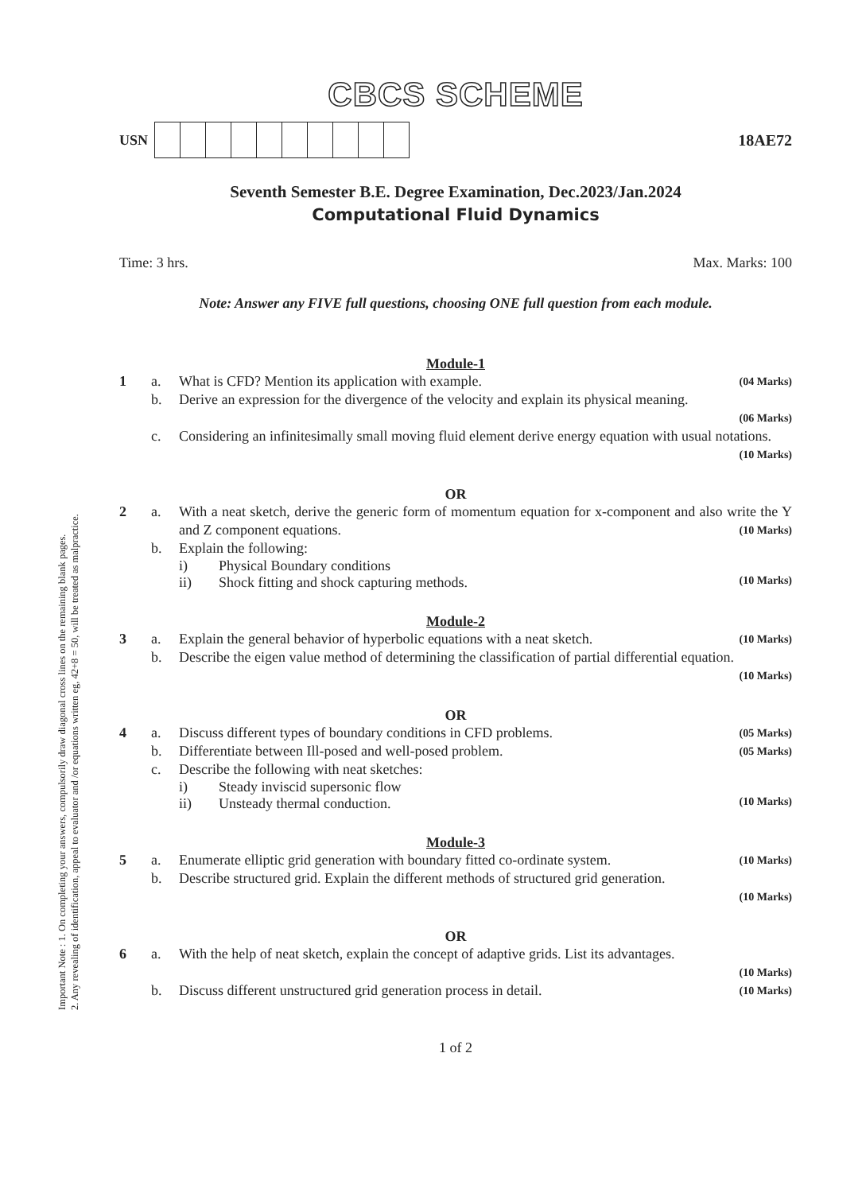Important Note : 1. On completing your answers, compulsorily draw diagonal cross lines on the remaining blank pages.
2. Any revealing of identification, appeal to evaluator and /or equations written eg, 42+8 = 50, will be treated as malpractice.
CBCS SCHEME
USN 18AE72
Seventh Semester B.E. Degree Examination, Dec.2023/Jan.2024
Computational Fluid Dynamics
Time: 3 hrs. Max. Marks: 100
Note: Answer any FIVE full questions, choosing ONE full question from each module.
Module-1
1 a. What is CFD? Mention its application with example. (04 Marks)
b. Derive an expression for the divergence of the velocity and explain its physical meaning.
(06 Marks)
c. Considering an infinitesimally small moving fluid element derive energy equation with usual notations. (10 Marks)
OR
2 a. With a neat sketch, derive the generic form of momentum equation for x-component and also write the Y and Z component equations. (10 Marks)
b. Explain the following:
i) Physical Boundary conditions
ii) Shock fitting and shock capturing methods. (10 Marks)
Module-2
3 a. Explain the general behavior of hyperbolic equations with a neat sketch. (10 Marks)
b. Describe the eigen value method of determining the classification of partial differential equation. (10 Marks)
OR
4 a. Discuss different types of boundary conditions in CFD problems. (05 Marks)
b. Differentiate between Ill-posed and well-posed problem. (05 Marks)
c. Describe the following with neat sketches:
i) Steady inviscid supersonic flow
ii) Unsteady thermal conduction. (10 Marks)
Module-3
5 a. Enumerate elliptic grid generation with boundary fitted co-ordinate system. (10 Marks)
b. Describe structured grid. Explain the different methods of structured grid generation.
(10 Marks)
OR
6 a. With the help of neat sketch, explain the concept of adaptive grids. List its advantages.
(10 Marks)
b. Discuss different unstructured grid generation process in detail. (10 Marks)
1 of 2